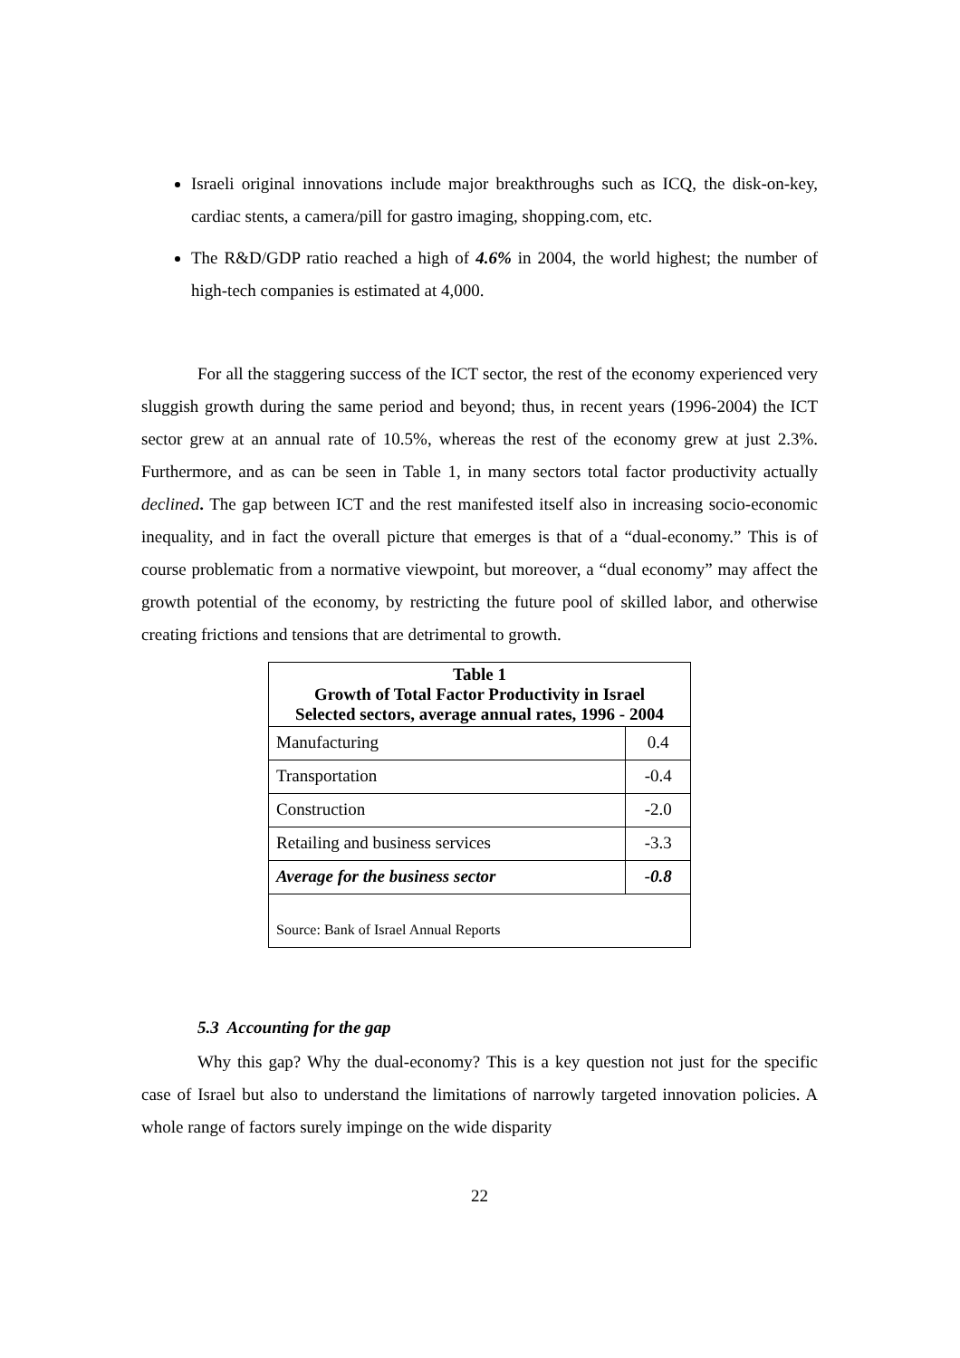Israeli original innovations include major breakthroughs such as ICQ, the disk-on-key, cardiac stents, a camera/pill for gastro imaging, shopping.com, etc.
The R&D/GDP ratio reached a high of 4.6% in 2004, the world highest; the number of high-tech companies is estimated at 4,000.
For all the staggering success of the ICT sector, the rest of the economy experienced very sluggish growth during the same period and beyond; thus, in recent years (1996-2004) the ICT sector grew at an annual rate of 10.5%, whereas the rest of the economy grew at just 2.3%. Furthermore, and as can be seen in Table 1, in many sectors total factor productivity actually declined. The gap between ICT and the rest manifested itself also in increasing socio-economic inequality, and in fact the overall picture that emerges is that of a “dual-economy.” This is of course problematic from a normative viewpoint, but moreover, a “dual economy” may affect the growth potential of the economy, by restricting the future pool of skilled labor, and otherwise creating frictions and tensions that are detrimental to growth.
| Table 1 Growth of Total Factor Productivity in Israel Selected sectors, average annual rates, 1996 - 2004 | |
| --- | --- |
| Manufacturing | 0.4 |
| Transportation | -0.4 |
| Construction | -2.0 |
| Retailing and business services | -3.3 |
| Average for the business sector | -0.8 |
| Source: Bank of Israel Annual Reports | |
5.3 Accounting for the gap
Why this gap? Why the dual-economy? This is a key question not just for the specific case of Israel but also to understand the limitations of narrowly targeted innovation policies. A whole range of factors surely impinge on the wide disparity
22